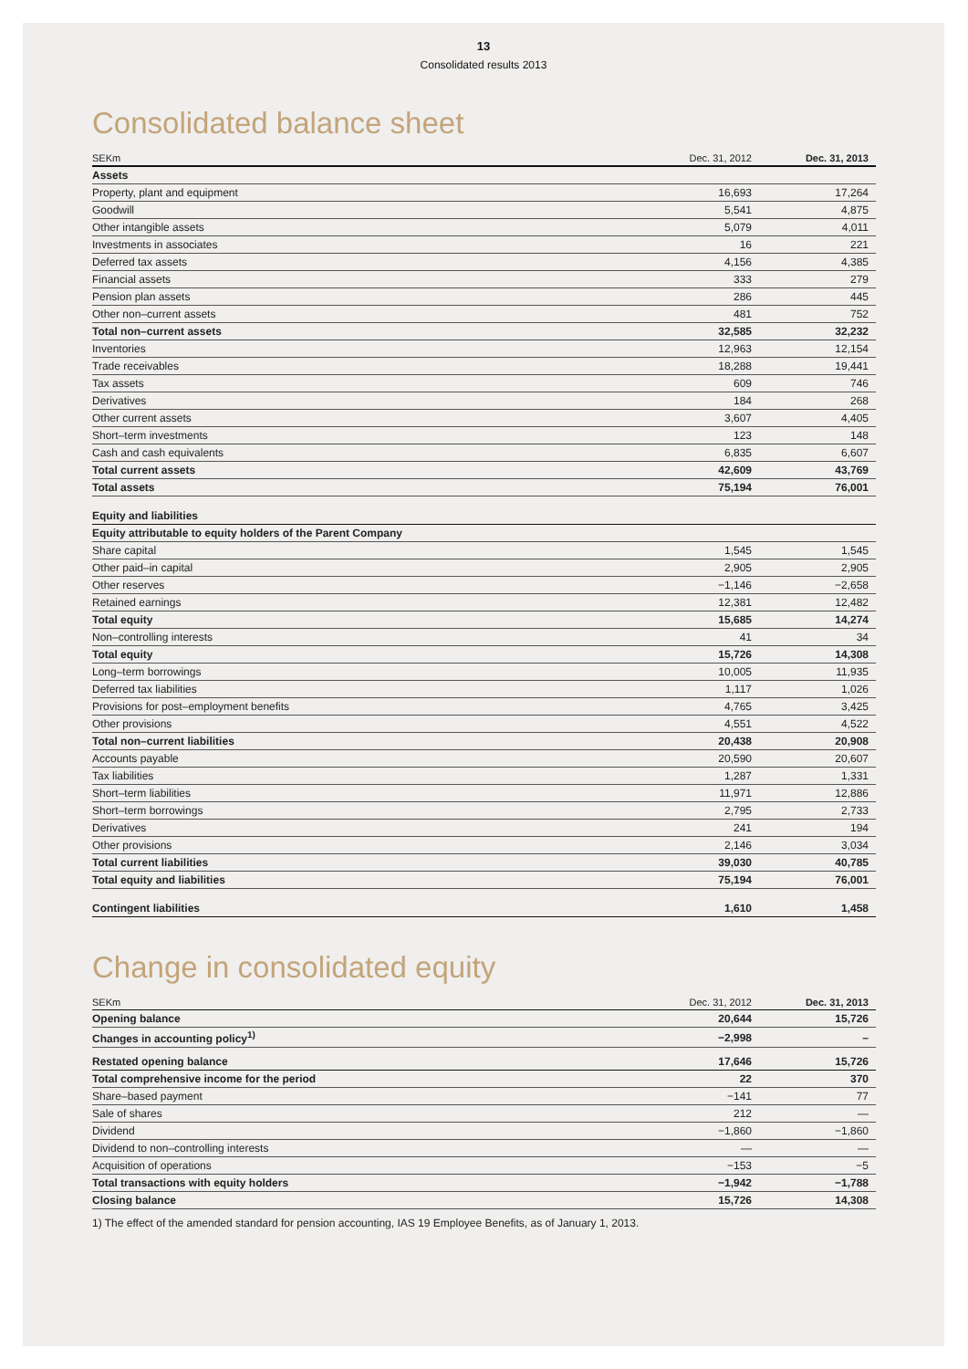13
Consolidated results 2013
Consolidated balance sheet
| SEKm | Dec. 31, 2012 | Dec. 31, 2013 |
| --- | --- | --- |
| Assets | | |
| Property, plant and equipment | 16,693 | 17,264 |
| Goodwill | 5,541 | 4,875 |
| Other intangible assets | 5,079 | 4,011 |
| Investments in associates | 16 | 221 |
| Deferred tax assets | 4,156 | 4,385 |
| Financial assets | 333 | 279 |
| Pension plan assets | 286 | 445 |
| Other non–current assets | 481 | 752 |
| Total non–current assets | 32,585 | 32,232 |
| Inventories | 12,963 | 12,154 |
| Trade receivables | 18,288 | 19,441 |
| Tax assets | 609 | 746 |
| Derivatives | 184 | 268 |
| Other current assets | 3,607 | 4,405 |
| Short–term investments | 123 | 148 |
| Cash and cash equivalents | 6,835 | 6,607 |
| Total current assets | 42,609 | 43,769 |
| Total assets | 75,194 | 76,001 |
| Equity and liabilities | | |
| Equity attributable to equity holders of the Parent Company | | |
| Share capital | 1,545 | 1,545 |
| Other paid–in capital | 2,905 | 2,905 |
| Other reserves | −1,146 | −2,658 |
| Retained earnings | 12,381 | 12,482 |
| Total equity | 15,685 | 14,274 |
| Non–controlling interests | 41 | 34 |
| Total equity | 15,726 | 14,308 |
| Long–term borrowings | 10,005 | 11,935 |
| Deferred tax liabilities | 1,117 | 1,026 |
| Provisions for post–employment benefits | 4,765 | 3,425 |
| Other provisions | 4,551 | 4,522 |
| Total non–current liabilities | 20,438 | 20,908 |
| Accounts payable | 20,590 | 20,607 |
| Tax liabilities | 1,287 | 1,331 |
| Short–term liabilities | 11,971 | 12,886 |
| Short–term borrowings | 2,795 | 2,733 |
| Derivatives | 241 | 194 |
| Other provisions | 2,146 | 3,034 |
| Total current liabilities | 39,030 | 40,785 |
| Total equity and liabilities | 75,194 | 76,001 |
| Contingent liabilities | 1,610 | 1,458 |
Change in consolidated equity
| SEKm | Dec. 31, 2012 | Dec. 31, 2013 |
| --- | --- | --- |
| Opening balance | 20,644 | 15,726 |
| Changes in accounting policy<sup>1)</sup> | −2,998 | – |
| Restated opening balance | 17,646 | 15,726 |
| Total comprehensive income for the period | 22 | 370 |
| Share–based payment | −141 | 77 |
| Sale of shares | 212 | — |
| Dividend | −1,860 | −1,860 |
| Dividend to non–controlling interests | — | — |
| Acquisition of operations | −153 | −5 |
| Total transactions with equity holders | −1,942 | −1,788 |
| Closing balance | 15,726 | 14,308 |
1) The effect of the amended standard for pension accounting, IAS 19 Employee Benefits, as of January 1, 2013.